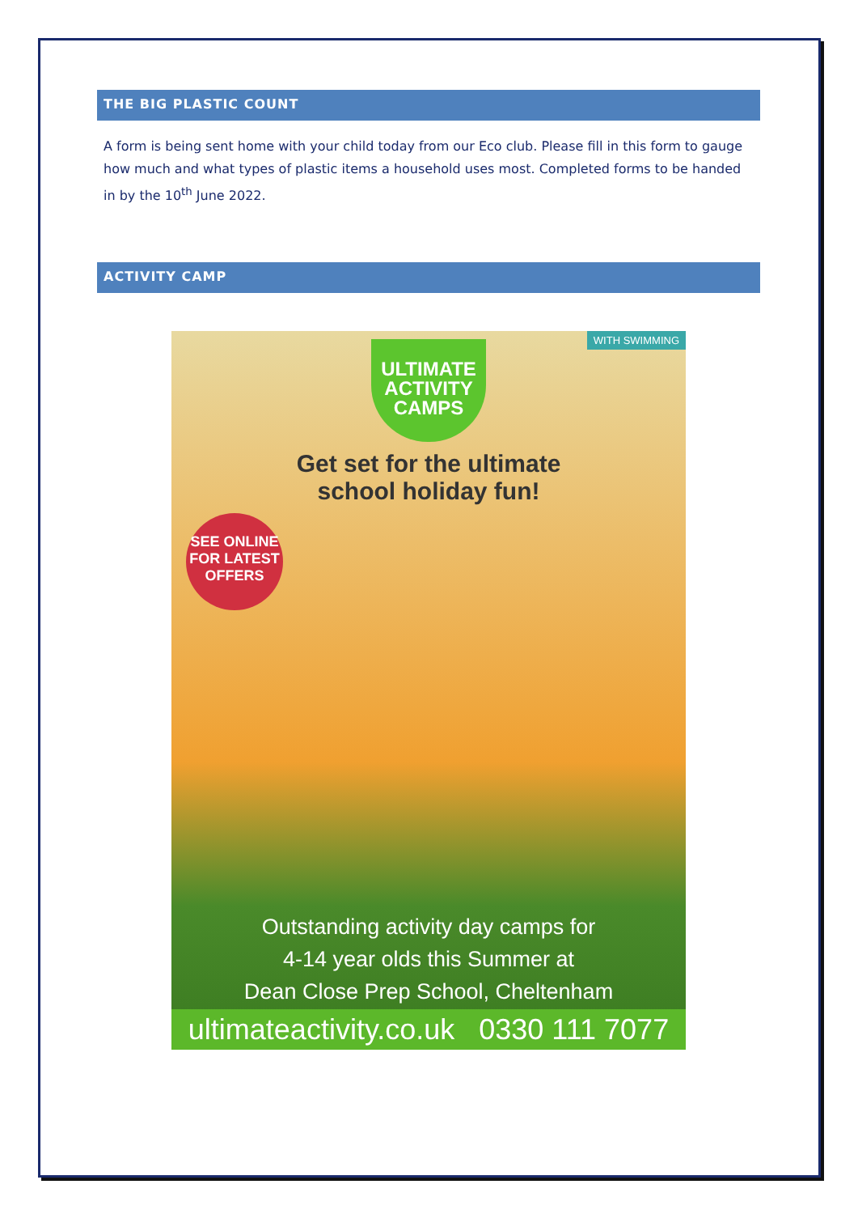THE BIG PLASTIC COUNT
A form is being sent home with your child today from our Eco club. Please fill in this form to gauge how much and what types of plastic items a household uses most. Completed forms to be handed in by the 10<sup>th</sup> June 2022.
ACTIVITY CAMP
WITH SWIMMING
ULTIMATE
ACTIVITY
CAMPS
Get set for the ultimate
school holiday fun!
SEE ONLINE
FOR LATEST
OFFERS
Outstanding activity day camps for
4-14 year olds this Summer at
Dean Close Prep School, Cheltenham
ultimateactivity.co.uk 0330 111 7077